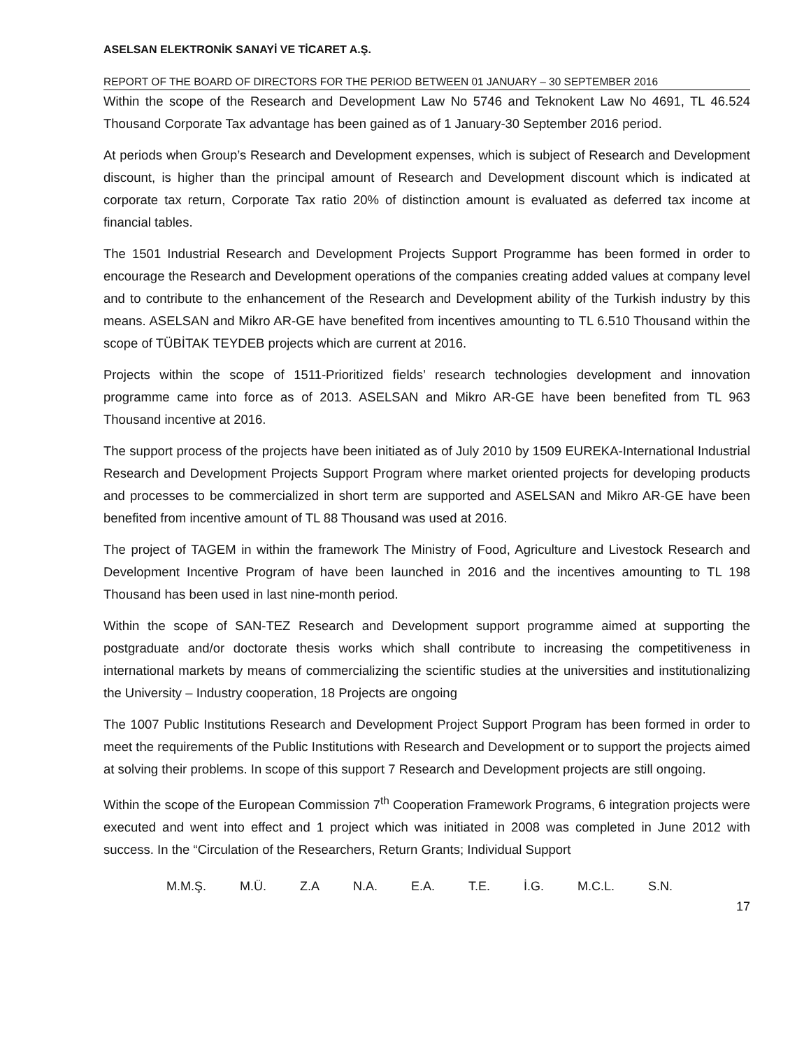ASELSAN ELEKTRONİK SANAYİ VE TİCARET A.Ş.
REPORT OF THE BOARD OF DIRECTORS FOR THE PERIOD BETWEEN 01 JANUARY – 30 SEPTEMBER 2016
Within the scope of the Research and Development Law No 5746 and Teknokent Law No 4691, TL 46.524 Thousand Corporate Tax advantage has been gained as of 1 January-30 September 2016 period.
At periods when Group’s Research and Development expenses, which is subject of Research and Development discount, is higher than the principal amount of Research and Development discount which is indicated at corporate tax return, Corporate Tax ratio 20% of distinction amount is evaluated as deferred tax income at financial tables.
The 1501 Industrial Research and Development Projects Support Programme has been formed in order to encourage the Research and Development operations of the companies creating added values at company level and to contribute to the enhancement of the Research and Development ability of the Turkish industry by this means. ASELSAN and Mikro AR-GE have benefited from incentives amounting to TL 6.510 Thousand within the scope of TÜBİTAK TEYDEB projects which are current at 2016.
Projects within the scope of 1511-Prioritized fields’ research technologies development and innovation programme came into force as of 2013. ASELSAN and Mikro AR-GE have been benefited from TL 963 Thousand incentive at 2016.
The support process of the projects have been initiated as of July 2010 by 1509 EUREKA-International Industrial Research and Development Projects Support Program where market oriented projects for developing products and processes to be commercialized in short term are supported and ASELSAN and Mikro AR-GE have been benefited from incentive amount of TL 88 Thousand was used at 2016.
The project of TAGEM in within the framework The Ministry of Food, Agriculture and Livestock Research and Development Incentive Program of have been launched in 2016 and the incentives amounting to TL 198 Thousand has been used in last nine-month period.
Within the scope of SAN-TEZ Research and Development support programme aimed at supporting the postgraduate and/or doctorate thesis works which shall contribute to increasing the competitiveness in international markets by means of commercializing the scientific studies at the universities and institutionalizing the University – Industry cooperation, 18 Projects are ongoing
The 1007 Public Institutions Research and Development Project Support Program has been formed in order to meet the requirements of the Public Institutions with Research and Development or to support the projects aimed at solving their problems. In scope of this support 7 Research and Development projects are still ongoing.
Within the scope of the European Commission 7<sup>th</sup> Cooperation Framework Programs, 6 integration projects were executed and went into effect and 1 project which was initiated in 2008 was completed in June 2012 with success. In the “Circulation of the Researchers, Return Grants; Individual Support
M.M.Ş. M.Ü. Z.A N.A. E.A. T.E. İ.G. M.C.L. S.N.
17